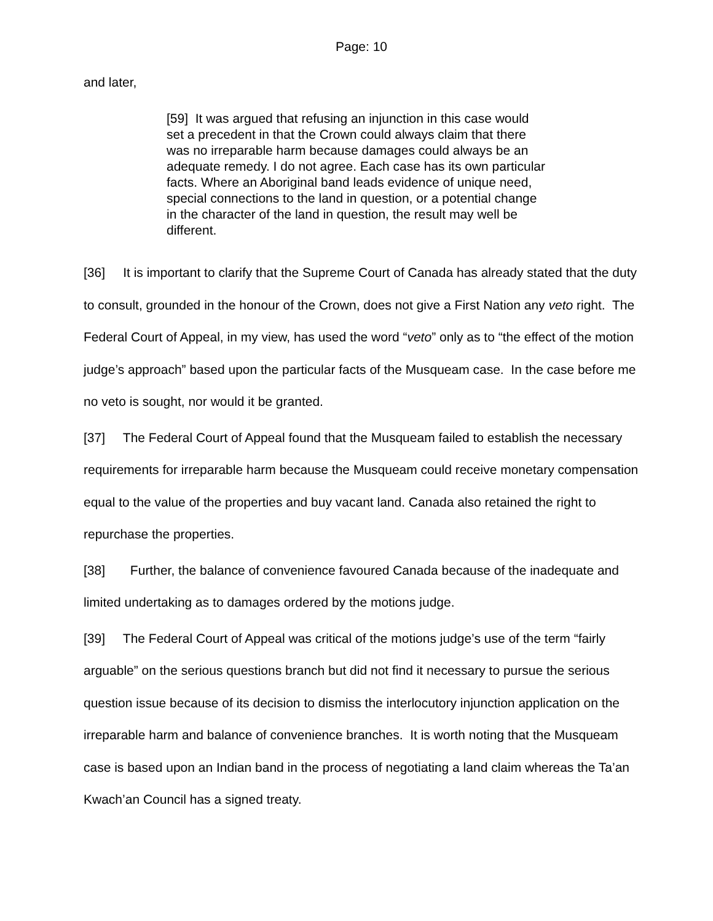Page: 10
and later,
[59] It was argued that refusing an injunction in this case would set a precedent in that the Crown could always claim that there was no irreparable harm because damages could always be an adequate remedy. I do not agree. Each case has its own particular facts. Where an Aboriginal band leads evidence of unique need, special connections to the land in question, or a potential change in the character of the land in question, the result may well be different.
[36] It is important to clarify that the Supreme Court of Canada has already stated that the duty to consult, grounded in the honour of the Crown, does not give a First Nation any veto right. The Federal Court of Appeal, in my view, has used the word “veto” only as to “the effect of the motion judge’s approach” based upon the particular facts of the Musqueam case. In the case before me no veto is sought, nor would it be granted.
[37] The Federal Court of Appeal found that the Musqueam failed to establish the necessary requirements for irreparable harm because the Musqueam could receive monetary compensation equal to the value of the properties and buy vacant land. Canada also retained the right to repurchase the properties.
[38] Further, the balance of convenience favoured Canada because of the inadequate and limited undertaking as to damages ordered by the motions judge.
[39] The Federal Court of Appeal was critical of the motions judge’s use of the term “fairly arguable” on the serious questions branch but did not find it necessary to pursue the serious question issue because of its decision to dismiss the interlocutory injunction application on the irreparable harm and balance of convenience branches. It is worth noting that the Musqueam case is based upon an Indian band in the process of negotiating a land claim whereas the Ta’an Kwach’an Council has a signed treaty.